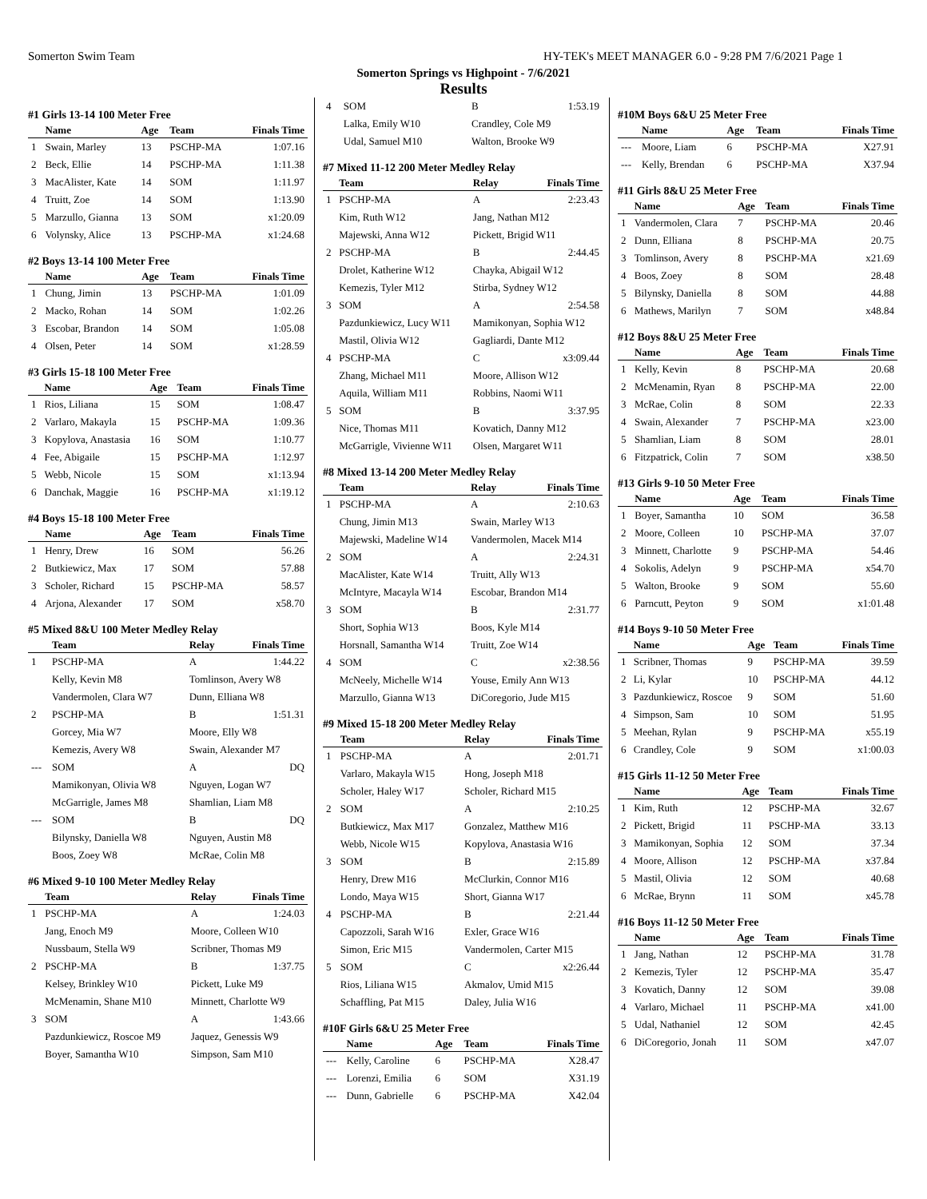Somerton Swim Team HY-TEK's MEET MANAGER 6.0 - 9:28 PM 7/6/2021 Page 1
Somerton Springs vs Highpoint - 7/6/2021
Results
#1 Girls 13-14 100 Meter Free
| | Name | Age | Team | Finals Time |
| --- | --- | --- | --- | --- |
| 1 | Swain, Marley | 13 | PSCHP-MA | 1:07.16 |
| 2 | Beck, Ellie | 14 | PSCHP-MA | 1:11.38 |
| 3 | MacAlister, Kate | 14 | SOM | 1:11.97 |
| 4 | Truitt, Zoe | 14 | SOM | 1:13.90 |
| 5 | Marzullo, Gianna | 13 | SOM | x1:20.09 |
| 6 | Volynsky, Alice | 13 | PSCHP-MA | x1:24.68 |
#2 Boys 13-14 100 Meter Free
| | Name | Age | Team | Finals Time |
| --- | --- | --- | --- | --- |
| 1 | Chung, Jimin | 13 | PSCHP-MA | 1:01.09 |
| 2 | Macko, Rohan | 14 | SOM | 1:02.26 |
| 3 | Escobar, Brandon | 14 | SOM | 1:05.08 |
| 4 | Olsen, Peter | 14 | SOM | x1:28.59 |
#3 Girls 15-18 100 Meter Free
| | Name | Age | Team | Finals Time |
| --- | --- | --- | --- | --- |
| 1 | Rios, Liliana | 15 | SOM | 1:08.47 |
| 2 | Varlaro, Makayla | 15 | PSCHP-MA | 1:09.36 |
| 3 | Kopylova, Anastasia | 16 | SOM | 1:10.77 |
| 4 | Fee, Abigaile | 15 | PSCHP-MA | 1:12.97 |
| 5 | Webb, Nicole | 15 | SOM | x1:13.94 |
| 6 | Danchak, Maggie | 16 | PSCHP-MA | x1:19.12 |
#4 Boys 15-18 100 Meter Free
| | Name | Age | Team | Finals Time |
| --- | --- | --- | --- | --- |
| 1 | Henry, Drew | 16 | SOM | 56.26 |
| 2 | Butkiewicz, Max | 17 | SOM | 57.88 |
| 3 | Scholer, Richard | 15 | PSCHP-MA | 58.57 |
| 4 | Arjona, Alexander | 17 | SOM | x58.70 |
#5 Mixed 8&U 100 Meter Medley Relay
| | Team | Relay | Finals Time |
| --- | --- | --- | --- |
| 1 | PSCHP-MA | A | 1:44.22 |
| | Kelly, Kevin M8 | Tomlinson, Avery W8 | |
| | Vandermolen, Clara W7 | Dunn, Elliana W8 | |
| 2 | PSCHP-MA | B | 1:51.31 |
| | Gorcey, Mia W7 | Moore, Elly W8 | |
| | Kemezis, Avery W8 | Swain, Alexander M7 | |
| --- | SOM | A | DQ |
| | Mamikonyan, Olivia W8 | Nguyen, Logan W7 | |
| | McGarrigle, James M8 | Shamlian, Liam M8 | |
| --- | SOM | B | DQ |
| | Bilynsky, Daniella W8 | Nguyen, Austin M8 | |
| | Boos, Zoey W8 | McRae, Colin M8 | |
#6 Mixed 9-10 100 Meter Medley Relay
| | Team | Relay | Finals Time |
| --- | --- | --- | --- |
| 1 | PSCHP-MA | A | 1:24.03 |
| | Jang, Enoch M9 | Moore, Colleen W10 | |
| | Nussbaum, Stella W9 | Scribner, Thomas M9 | |
| 2 | PSCHP-MA | B | 1:37.75 |
| | Kelsey, Brinkley W10 | Pickett, Luke M9 | |
| | McMenamin, Shane M10 | Minnett, Charlotte W9 | |
| 3 | SOM | A | 1:43.66 |
| | Pazdunkiewicz, Roscoe M9 | Jaquez, Genessis W9 | |
| | Boyer, Samantha W10 | Simpson, Sam M10 | |
| 4 | SOM | B | 1:53.19 |
| | Lalka, Emily W10 | Crandley, Cole M9 | |
| | Udal, Samuel M10 | Walton, Brooke W9 | |
#7 Mixed 11-12 200 Meter Medley Relay
| | Team | Relay | Finals Time |
| --- | --- | --- | --- |
| 1 | PSCHP-MA | A | 2:23.43 |
| | Kim, Ruth W12 | Jang, Nathan M12 | |
| | Majewski, Anna W12 | Pickett, Brigid W11 | |
| 2 | PSCHP-MA | B | 2:44.45 |
| | Drolet, Katherine W12 | Chayka, Abigail W12 | |
| | Kemezis, Tyler M12 | Stirba, Sydney W12 | |
| 3 | SOM | A | 2:54.58 |
| | Pazdunkiewicz, Lucy W11 | Mamikonyan, Sophia W12 | |
| | Mastil, Olivia W12 | Gagliardi, Dante M12 | |
| 4 | PSCHP-MA | C | x3:09.44 |
| | Zhang, Michael M11 | Moore, Allison W12 | |
| | Aquila, William M11 | Robbins, Naomi W11 | |
| 5 | SOM | B | 3:37.95 |
| | Nice, Thomas M11 | Kovatich, Danny M12 | |
| | McGarrigle, Vivienne W11 | Olsen, Margaret W11 | |
#8 Mixed 13-14 200 Meter Medley Relay
| | Team | Relay | Finals Time |
| --- | --- | --- | --- |
| 1 | PSCHP-MA | A | 2:10.63 |
| | Chung, Jimin M13 | Swain, Marley W13 | |
| | Majewski, Madeline W14 | Vandermolen, Macek M14 | |
| 2 | SOM | A | 2:24.31 |
| | MacAlister, Kate W14 | Truitt, Ally W13 | |
| | McIntyre, Macayla W14 | Escobar, Brandon M14 | |
| 3 | SOM | B | 2:31.77 |
| | Short, Sophia W13 | Boos, Kyle M14 | |
| | Horsnall, Samantha W14 | Truitt, Zoe W14 | |
| 4 | SOM | C | x2:38.56 |
| | McNeely, Michelle W14 | Youse, Emily Ann W13 | |
| | Marzullo, Gianna W13 | DiCoregorio, Jude M15 | |
#9 Mixed 15-18 200 Meter Medley Relay
| | Team | Relay | Finals Time |
| --- | --- | --- | --- |
| 1 | PSCHP-MA | A | 2:01.71 |
| | Varlaro, Makayla W15 | Hong, Joseph M18 | |
| | Scholer, Haley W17 | Scholer, Richard M15 | |
| 2 | SOM | A | 2:10.25 |
| | Butkiewicz, Max M17 | Gonzalez, Matthew M16 | |
| | Webb, Nicole W15 | Kopylova, Anastasia W16 | |
| 3 | SOM | B | 2:15.89 |
| | Henry, Drew M16 | McClurkin, Connor M16 | |
| | Londo, Maya W15 | Short, Gianna W17 | |
| 4 | PSCHP-MA | B | 2:21.44 |
| | Capozzoli, Sarah W16 | Exler, Grace W16 | |
| | Simon, Eric M15 | Vandermolen, Carter M15 | |
| 5 | SOM | C | x2:26.44 |
| | Rios, Liliana W15 | Akmalov, Umid M15 | |
| | Schaffling, Pat M15 | Daley, Julia W16 | |
#10F Girls 6&U 25 Meter Free
| | Name | Age | Team | Finals Time |
| --- | --- | --- | --- | --- |
| --- | Kelly, Caroline | 6 | PSCHP-MA | X28.47 |
| --- | Lorenzi, Emilia | 6 | SOM | X31.19 |
| --- | Dunn, Gabrielle | 6 | PSCHP-MA | X42.04 |
#10M Boys 6&U 25 Meter Free
| | Name | Age | Team | Finals Time |
| --- | --- | --- | --- | --- |
| --- | Moore, Liam | 6 | PSCHP-MA | X27.91 |
| --- | Kelly, Brendan | 6 | PSCHP-MA | X37.94 |
#11 Girls 8&U 25 Meter Free
| | Name | Age | Team | Finals Time |
| --- | --- | --- | --- | --- |
| 1 | Vandermolen, Clara | 7 | PSCHP-MA | 20.46 |
| 2 | Dunn, Elliana | 8 | PSCHP-MA | 20.75 |
| 3 | Tomlinson, Avery | 8 | PSCHP-MA | x21.69 |
| 4 | Boos, Zoey | 8 | SOM | 28.48 |
| 5 | Bilynsky, Daniella | 8 | SOM | 44.88 |
| 6 | Mathews, Marilyn | 7 | SOM | x48.84 |
#12 Boys 8&U 25 Meter Free
| | Name | Age | Team | Finals Time |
| --- | --- | --- | --- | --- |
| 1 | Kelly, Kevin | 8 | PSCHP-MA | 20.68 |
| 2 | McMenamin, Ryan | 8 | PSCHP-MA | 22.00 |
| 3 | McRae, Colin | 8 | SOM | 22.33 |
| 4 | Swain, Alexander | 7 | PSCHP-MA | x23.00 |
| 5 | Shamlian, Liam | 8 | SOM | 28.01 |
| 6 | Fitzpatrick, Colin | 7 | SOM | x38.50 |
#13 Girls 9-10 50 Meter Free
| | Name | Age | Team | Finals Time |
| --- | --- | --- | --- | --- |
| 1 | Boyer, Samantha | 10 | SOM | 36.58 |
| 2 | Moore, Colleen | 10 | PSCHP-MA | 37.07 |
| 3 | Minnett, Charlotte | 9 | PSCHP-MA | 54.46 |
| 4 | Sokolis, Adelyn | 9 | PSCHP-MA | x54.70 |
| 5 | Walton, Brooke | 9 | SOM | 55.60 |
| 6 | Parncutt, Peyton | 9 | SOM | x1:01.48 |
#14 Boys 9-10 50 Meter Free
| | Name | Age | Team | Finals Time |
| --- | --- | --- | --- | --- |
| 1 | Scribner, Thomas | 9 | PSCHP-MA | 39.59 |
| 2 | Li, Kylar | 10 | PSCHP-MA | 44.12 |
| 3 | Pazdunkiewicz, Roscoe | 9 | SOM | 51.60 |
| 4 | Simpson, Sam | 10 | SOM | 51.95 |
| 5 | Meehan, Rylan | 9 | PSCHP-MA | x55.19 |
| 6 | Crandley, Cole | 9 | SOM | x1:00.03 |
#15 Girls 11-12 50 Meter Free
| | Name | Age | Team | Finals Time |
| --- | --- | --- | --- | --- |
| 1 | Kim, Ruth | 12 | PSCHP-MA | 32.67 |
| 2 | Pickett, Brigid | 11 | PSCHP-MA | 33.13 |
| 3 | Mamikonyan, Sophia | 12 | SOM | 37.34 |
| 4 | Moore, Allison | 12 | PSCHP-MA | x37.84 |
| 5 | Mastil, Olivia | 12 | SOM | 40.68 |
| 6 | McRae, Brynn | 11 | SOM | x45.78 |
#16 Boys 11-12 50 Meter Free
| | Name | Age | Team | Finals Time |
| --- | --- | --- | --- | --- |
| 1 | Jang, Nathan | 12 | PSCHP-MA | 31.78 |
| 2 | Kemezis, Tyler | 12 | PSCHP-MA | 35.47 |
| 3 | Kovatich, Danny | 12 | SOM | 39.08 |
| 4 | Varlaro, Michael | 11 | PSCHP-MA | x41.00 |
| 5 | Udal, Nathaniel | 12 | SOM | 42.45 |
| 6 | DiCoregorio, Jonah | 11 | SOM | x47.07 |